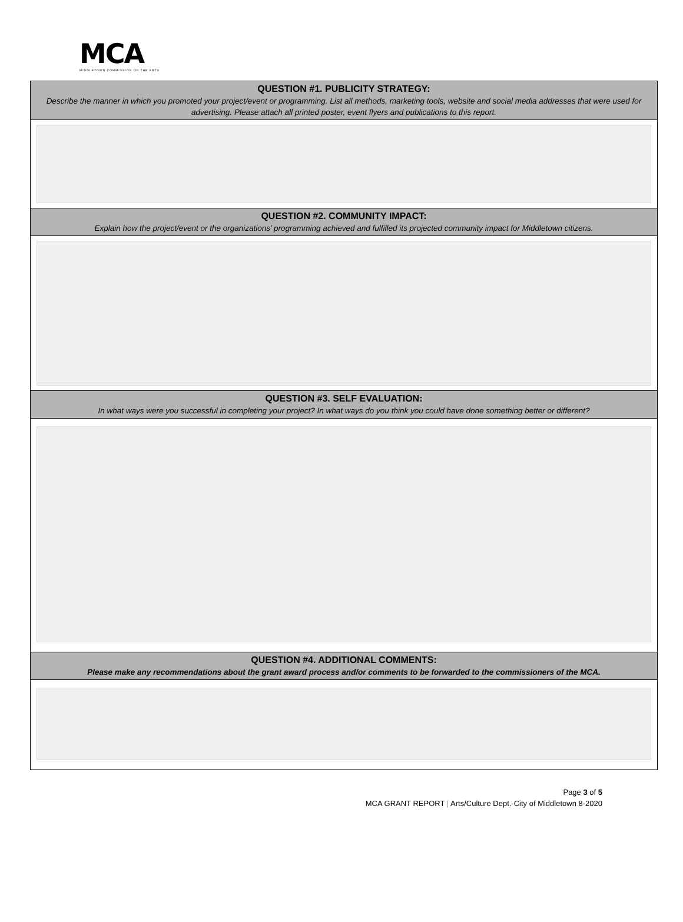MCA
MIDDLETOWN COMMISSION ON THE ARTS
QUESTION #1. PUBLICITY STRATEGY:
Describe the manner in which you promoted your project/event or programming. List all methods, marketing tools, website and social media addresses that were used for advertising. Please attach all printed poster, event flyers and publications to this report.
QUESTION #2. COMMUNITY IMPACT:
Explain how the project/event or the organizations’ programming achieved and fulfilled its projected community impact for Middletown citizens.
QUESTION #3. SELF EVALUATION:
In what ways were you successful in completing your project? In what ways do you think you could have done something better or different?
QUESTION #4. ADDITIONAL COMMENTS:
Please make any recommendations about the grant award process and/or comments to be forwarded to the commissioners of the MCA.
Page 3 of 5
MCA GRANT REPORT | Arts/Culture Dept.-City of Middletown 8-2020